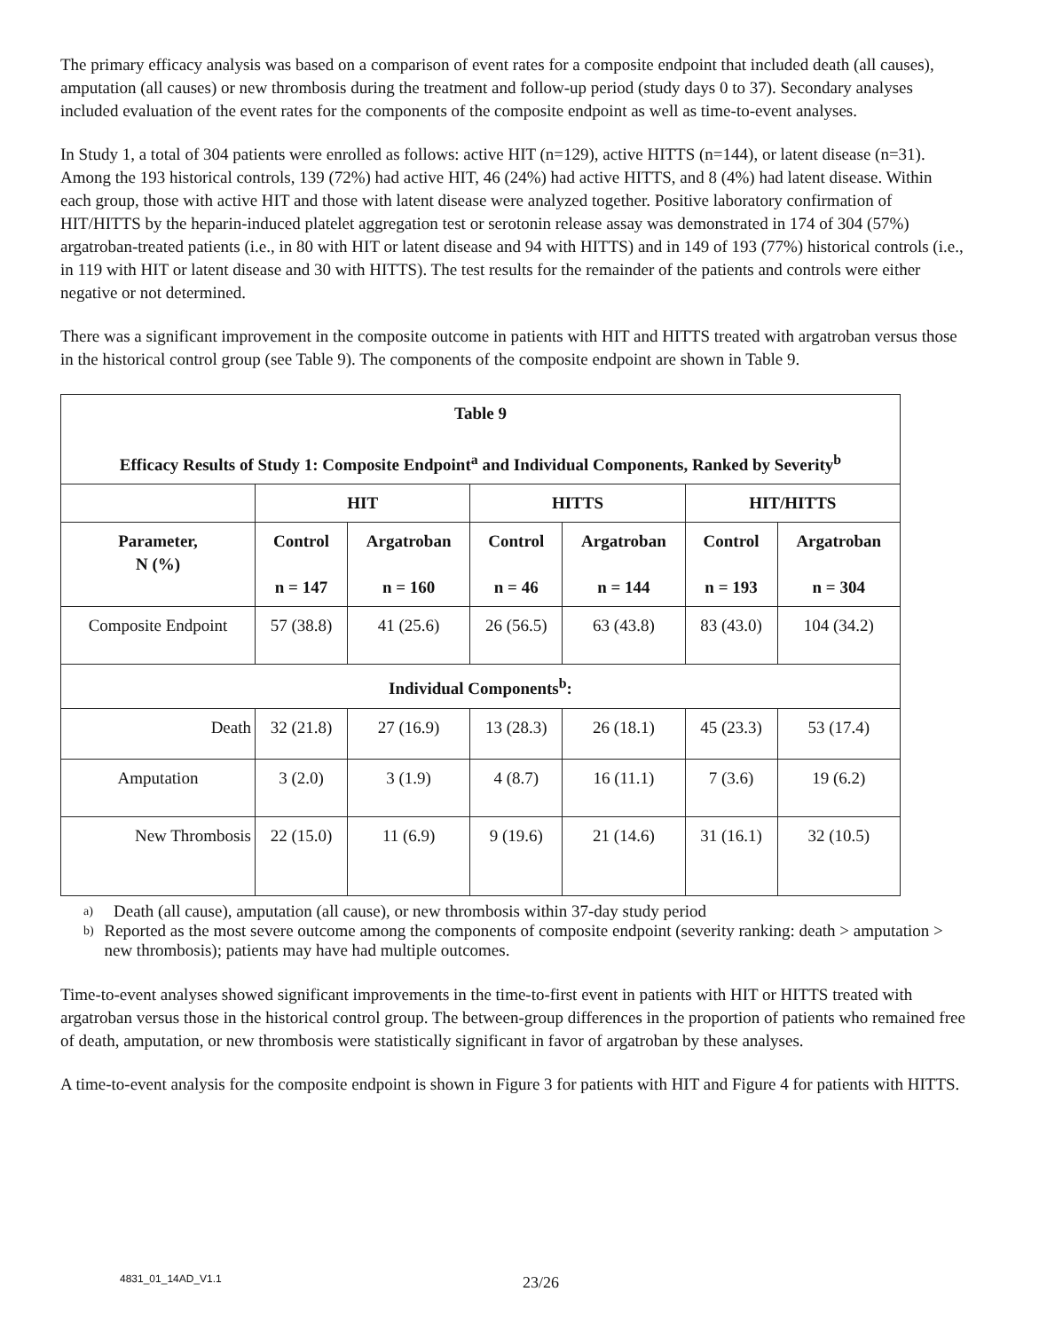The primary efficacy analysis was based on a comparison of event rates for a composite endpoint that included death (all causes), amputation (all causes) or new thrombosis during the treatment and follow-up period (study days 0 to 37). Secondary analyses included evaluation of the event rates for the components of the composite endpoint as well as time-to-event analyses.
In Study 1, a total of 304 patients were enrolled as follows: active HIT (n=129), active HITTS (n=144), or latent disease (n=31). Among the 193 historical controls, 139 (72%) had active HIT, 46 (24%) had active HITTS, and 8 (4%) had latent disease. Within each group, those with active HIT and those with latent disease were analyzed together. Positive laboratory confirmation of HIT/HITTS by the heparin-induced platelet aggregation test or serotonin release assay was demonstrated in 174 of 304 (57%) argatroban-treated patients (i.e., in 80 with HIT or latent disease and 94 with HITTS) and in 149 of 193 (77%) historical controls (i.e., in 119 with HIT or latent disease and 30 with HITTS). The test results for the remainder of the patients and controls were either negative or not determined.
There was a significant improvement in the composite outcome in patients with HIT and HITTS treated with argatroban versus those in the historical control group (see Table 9). The components of the composite endpoint are shown in Table 9.
| Table 9 Efficacy Results of Study 1: Composite Endpoint<sup>a</sup> and Individual Components, Ranked by Severity<sup>b</sup> | | | | | | |
| --- | --- | --- | --- | --- | --- | --- |
| | HIT | | HITTS | | HIT/HITTS | |
| Parameter, N (%) | Control n = 147 | Argatroban n = 160 | Control n = 46 | Argatroban n = 144 | Control n = 193 | Argatroban n = 304 |
| Composite Endpoint | 57 (38.8) | 41 (25.6) | 26 (56.5) | 63 (43.8) | 83 (43.0) | 104 (34.2) |
| Individual Components<sup>b</sup>: | | | | | | |
| Death | 32 (21.8) | 27 (16.9) | 13 (28.3) | 26 (18.1) | 45 (23.3) | 53 (17.4) |
| Amputation | 3 (2.0) | 3 (1.9) | 4 (8.7) | 16 (11.1) | 7 (3.6) | 19 (6.2) |
| New Thrombosis | 22 (15.0) | 11 (6.9) | 9 (19.6) | 21 (14.6) | 31 (16.1) | 32 (10.5) |
a) Death (all cause), amputation (all cause), or new thrombosis within 37-day study period
b)
Reported as the most severe outcome among the components of composite endpoint (severity ranking: death > amputation > new thrombosis); patients may have had multiple outcomes.
Time-to-event analyses showed significant improvements in the time-to-first event in patients with HIT or HITTS treated with argatroban versus those in the historical control group. The between-group differences in the proportion of patients who remained free of death, amputation, or new thrombosis were statistically significant in favor of argatroban by these analyses.
A time-to-event analysis for the composite endpoint is shown in Figure 3 for patients with HIT and Figure 4 for patients with HITTS.
4831_01_14AD_V1.1
23/26